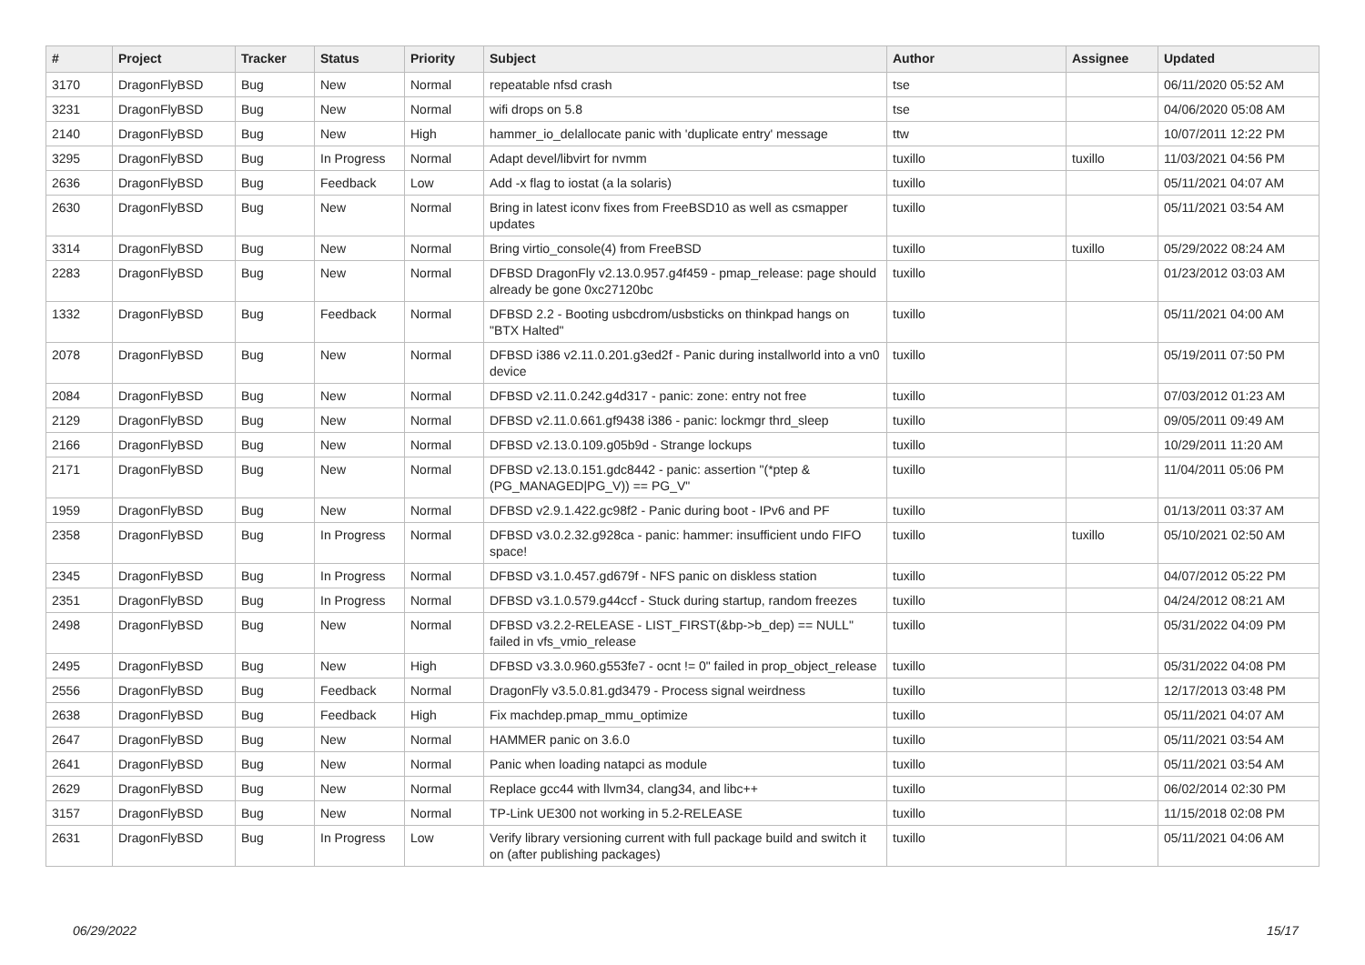| # | Project | Tracker | Status | Priority | Subject | Author | Assignee | Updated |
| --- | --- | --- | --- | --- | --- | --- | --- | --- |
| 3170 | DragonFlyBSD | Bug | New | Normal | repeatable nfsd crash | tse | | 06/11/2020 05:52 AM |
| 3231 | DragonFlyBSD | Bug | New | Normal | wifi drops on 5.8 | tse | | 04/06/2020 05:08 AM |
| 2140 | DragonFlyBSD | Bug | New | High | hammer_io_delallocate panic with 'duplicate entry' message | ttw | | 10/07/2011 12:22 PM |
| 3295 | DragonFlyBSD | Bug | In Progress | Normal | Adapt devel/libvirt for nvmm | tuxillo | tuxillo | 11/03/2021 04:56 PM |
| 2636 | DragonFlyBSD | Bug | Feedback | Low | Add -x flag to iostat (a la solaris) | tuxillo | | 05/11/2021 04:07 AM |
| 2630 | DragonFlyBSD | Bug | New | Normal | Bring in latest iconv fixes from FreeBSD10 as well as csmapper updates | tuxillo | | 05/11/2021 03:54 AM |
| 3314 | DragonFlyBSD | Bug | New | Normal | Bring virtio_console(4) from FreeBSD | tuxillo | tuxillo | 05/29/2022 08:24 AM |
| 2283 | DragonFlyBSD | Bug | New | Normal | DFBSD DragonFly v2.13.0.957.g4f459 - pmap_release: page should already be gone 0xc27120bc | tuxillo | | 01/23/2012 03:03 AM |
| 1332 | DragonFlyBSD | Bug | Feedback | Normal | DFBSD 2.2 - Booting usbcdrom/usbsticks on thinkpad hangs on "BTX Halted" | tuxillo | | 05/11/2021 04:00 AM |
| 2078 | DragonFlyBSD | Bug | New | Normal | DFBSD i386 v2.11.0.201.g3ed2f - Panic during installworld into a vn0 device | tuxillo | | 05/19/2011 07:50 PM |
| 2084 | DragonFlyBSD | Bug | New | Normal | DFBSD v2.11.0.242.g4d317 - panic: zone: entry not free | tuxillo | | 07/03/2012 01:23 AM |
| 2129 | DragonFlyBSD | Bug | New | Normal | DFBSD v2.11.0.661.gf9438 i386 - panic: lockmgr thrd_sleep | tuxillo | | 09/05/2011 09:49 AM |
| 2166 | DragonFlyBSD | Bug | New | Normal | DFBSD v2.13.0.109.g05b9d - Strange lockups | tuxillo | | 10/29/2011 11:20 AM |
| 2171 | DragonFlyBSD | Bug | New | Normal | DFBSD v2.13.0.151.gdc8442 - panic: assertion "(*ptep & (PG_MANAGED/PG_V)) == PG_V" | tuxillo | | 11/04/2011 05:06 PM |
| 1959 | DragonFlyBSD | Bug | New | Normal | DFBSD v2.9.1.422.gc98f2 - Panic during boot - IPv6 and PF | tuxillo | | 01/13/2011 03:37 AM |
| 2358 | DragonFlyBSD | Bug | In Progress | Normal | DFBSD v3.0.2.32.g928ca - panic: hammer: insufficient undo FIFO space! | tuxillo | tuxillo | 05/10/2021 02:50 AM |
| 2345 | DragonFlyBSD | Bug | In Progress | Normal | DFBSD v3.1.0.457.gd679f - NFS panic on diskless station | tuxillo | | 04/07/2012 05:22 PM |
| 2351 | DragonFlyBSD | Bug | In Progress | Normal | DFBSD v3.1.0.579.g44ccf - Stuck during startup, random freezes | tuxillo | | 04/24/2012 08:21 AM |
| 2498 | DragonFlyBSD | Bug | New | Normal | DFBSD v3.2.2-RELEASE - LIST_FIRST(&bp->b_dep) == NULL" failed in vfs_vmio_release | tuxillo | | 05/31/2022 04:09 PM |
| 2495 | DragonFlyBSD | Bug | New | High | DFBSD v3.3.0.960.g553fe7 - ocnt != 0" failed in prop_object_release | tuxillo | | 05/31/2022 04:08 PM |
| 2556 | DragonFlyBSD | Bug | Feedback | Normal | DragonFly v3.5.0.81.gd3479 - Process signal weirdness | tuxillo | | 12/17/2013 03:48 PM |
| 2638 | DragonFlyBSD | Bug | Feedback | High | Fix machdep.pmap_mmu_optimize | tuxillo | | 05/11/2021 04:07 AM |
| 2647 | DragonFlyBSD | Bug | New | Normal | HAMMER panic on 3.6.0 | tuxillo | | 05/11/2021 03:54 AM |
| 2641 | DragonFlyBSD | Bug | New | Normal | Panic when loading natapci as module | tuxillo | | 05/11/2021 03:54 AM |
| 2629 | DragonFlyBSD | Bug | New | Normal | Replace gcc44 with llvm34, clang34, and libc++ | tuxillo | | 06/02/2014 02:30 PM |
| 3157 | DragonFlyBSD | Bug | New | Normal | TP-Link UE300 not working in 5.2-RELEASE | tuxillo | | 11/15/2018 02:08 PM |
| 2631 | DragonFlyBSD | Bug | In Progress | Low | Verify library versioning current with full package build and switch it on (after publishing packages) | tuxillo | | 05/11/2021 04:06 AM |
06/29/2022 15/17